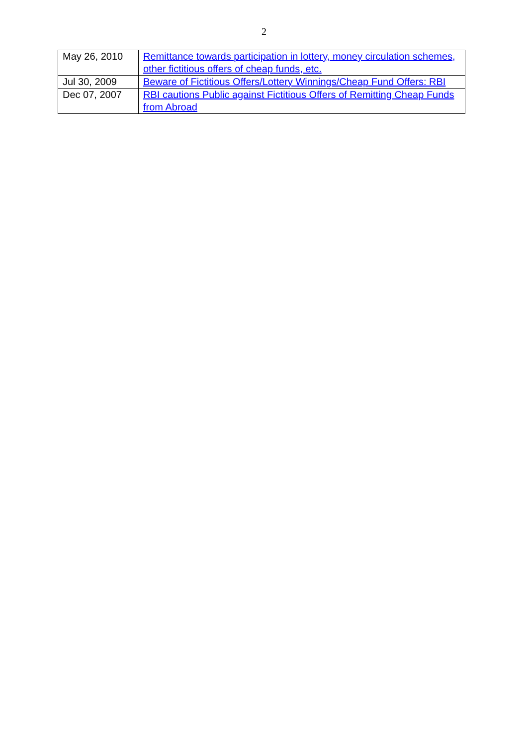2
| May 26, 2010 | Remittance towards participation in lottery, money circulation schemes, other fictitious offers of cheap funds, etc. |
| Jul 30, 2009 | Beware of Fictitious Offers/Lottery Winnings/Cheap Fund Offers: RBI |
| Dec 07, 2007 | RBI cautions Public against Fictitious Offers of Remitting Cheap Funds from Abroad |